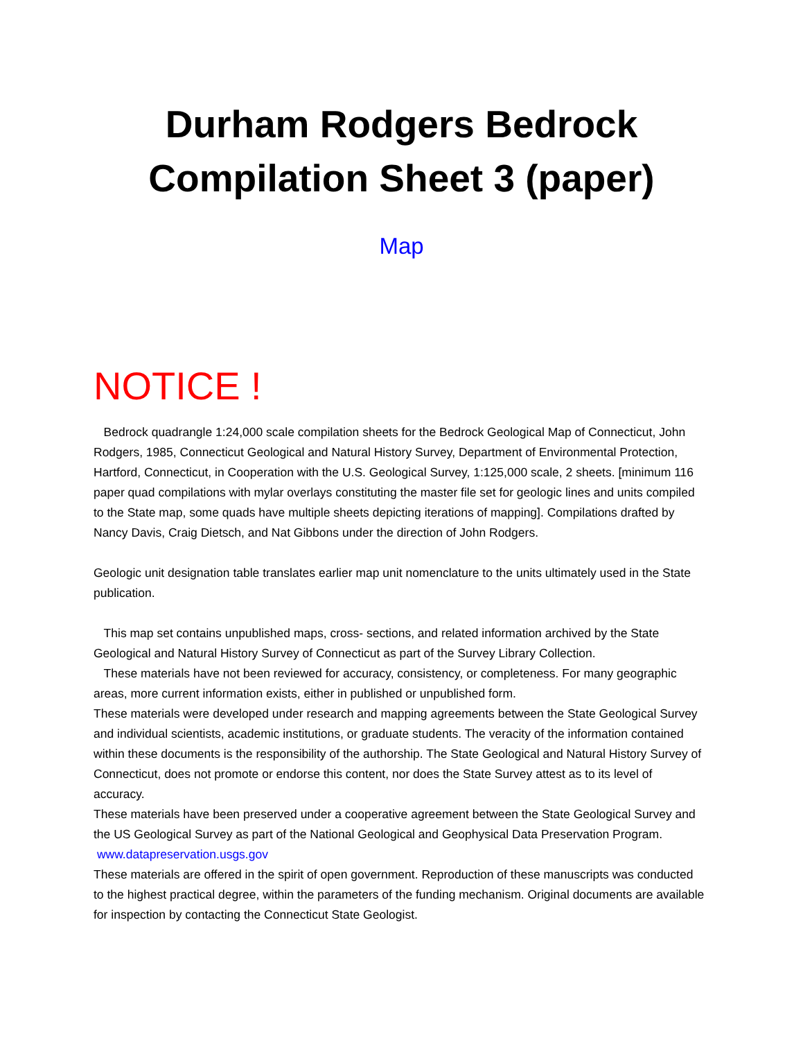Durham Rodgers Bedrock
Compilation Sheet 3 (paper)
Map
NOTICE !
Bedrock quadrangle 1:24,000 scale compilation sheets for the Bedrock Geological Map of Connecticut, John Rodgers, 1985, Connecticut Geological and Natural History Survey, Department of Environmental Protection, Hartford, Connecticut, in Cooperation with the U.S. Geological Survey, 1:125,000 scale, 2 sheets. [minimum 116 paper quad compilations with mylar overlays constituting the master file set for geologic lines and units compiled to the State map, some quads have multiple sheets depicting iterations of mapping]. Compilations drafted by Nancy Davis, Craig Dietsch, and Nat Gibbons under the direction of John Rodgers.
Geologic unit designation table translates earlier map unit nomenclature to the units ultimately used in the State publication.
This map set contains unpublished maps, cross- sections, and related information archived by the State Geological and Natural History Survey of Connecticut as part of the Survey Library Collection.
These materials have not been reviewed for accuracy, consistency, or completeness. For many geographic areas, more current information exists, either in published or unpublished form.
These materials were developed under research and mapping agreements between the State Geological Survey and individual scientists, academic institutions, or graduate students. The veracity of the information contained within these documents is the responsibility of the authorship. The State Geological and Natural History Survey of Connecticut, does not promote or endorse this content, nor does the State Survey attest as to its level of accuracy.
These materials have been preserved under a cooperative agreement between the State Geological Survey and the US Geological Survey as part of the National Geological and Geophysical Data Preservation Program. www.datapreservation.usgs.gov
These materials are offered in the spirit of open government. Reproduction of these manuscripts was conducted to the highest practical degree, within the parameters of the funding mechanism. Original documents are available for inspection by contacting the Connecticut State Geologist.